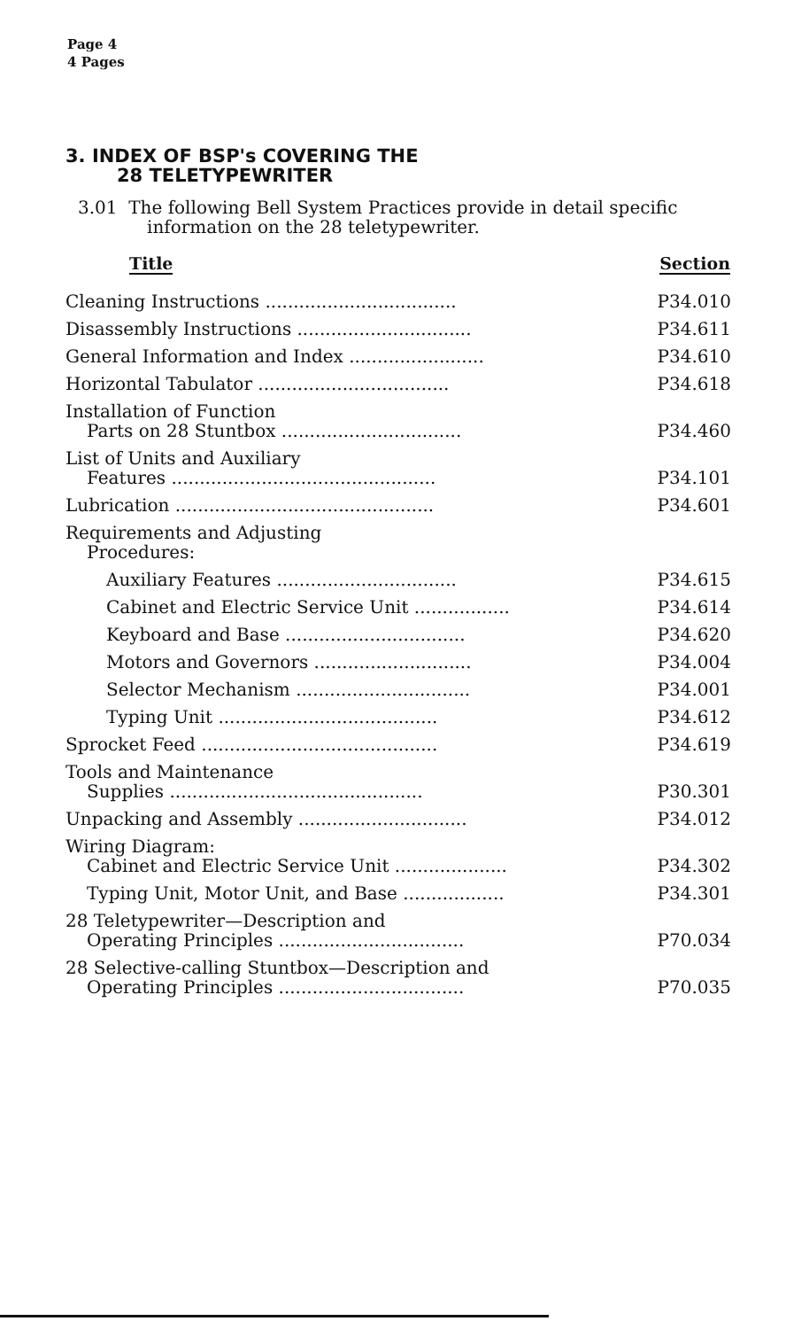Page 4
4 Pages
3. INDEX OF BSP's COVERING THE
28 TELETYPEWRITER
3.01 The following Bell System Practices provide in detail specific information on the 28 teletypewriter.
| Title | Section |
| --- | --- |
| Cleaning Instructions .................................. | P34.010 |
| Disassembly Instructions ............................... | P34.611 |
| General Information and Index ........................ | P34.610 |
| Horizontal Tabulator .................................. | P34.618 |
| Installation of Function Parts on 28 Stuntbox ................................ | P34.460 |
| List of Units and Auxiliary Features ............................................... | P34.101 |
| Lubrication .............................................. | P34.601 |
| Requirements and Adjusting Procedures: | |
| Auxiliary Features ................................ | P34.615 |
| Cabinet and Electric Service Unit ................. | P34.614 |
| Keyboard and Base ................................ | P34.620 |
| Motors and Governors ............................ | P34.004 |
| Selector Mechanism ............................... | P34.001 |
| Typing Unit ....................................... | P34.612 |
| Sprocket Feed .......................................... | P34.619 |
| Tools and Maintenance Supplies ............................................. | P30.301 |
| Unpacking and Assembly .............................. | P34.012 |
| Wiring Diagram: Cabinet and Electric Service Unit .................... | P34.302 |
| Typing Unit, Motor Unit, and Base .................. | P34.301 |
| 28 Teletypewriter—Description and Operating Principles ................................. | P70.034 |
| 28 Selective-calling Stuntbox—Description and Operating Principles ................................. | P70.035 |